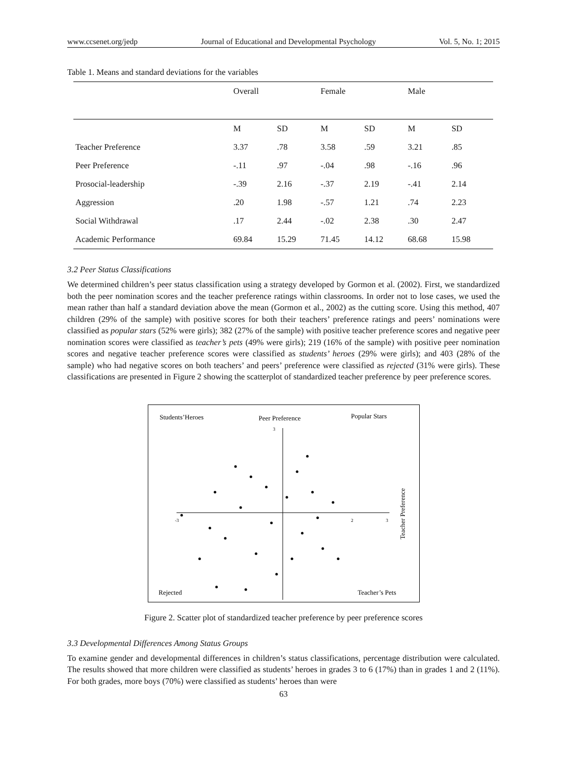www.ccsenet.org/jedp Journal of Educational and Developmental Psychology Vol. 5, No. 1; 2015
Table 1. Means and standard deviations for the variables
| | Overall | | Female | | Male | |
| --- | --- | --- | --- | --- | --- | --- |
| | M | SD | M | SD | M | SD |
| Teacher Preference | 3.37 | .78 | 3.58 | .59 | 3.21 | .85 |
| Peer Preference | -.11 | .97 | -.04 | .98 | -.16 | .96 |
| Prosocial-leadership | -.39 | 2.16 | -.37 | 2.19 | -.41 | 2.14 |
| Aggression | .20 | 1.98 | -.57 | 1.21 | .74 | 2.23 |
| Social Withdrawal | .17 | 2.44 | -.02 | 2.38 | .30 | 2.47 |
| Academic Performance | 69.84 | 15.29 | 71.45 | 14.12 | 68.68 | 15.98 |
3.2 Peer Status Classifications
We determined children’s peer status classification using a strategy developed by Gormon et al. (2002). First, we standardized both the peer nomination scores and the teacher preference ratings within classrooms. In order not to lose cases, we used the mean rather than half a standard deviation above the mean (Gormon et al., 2002) as the cutting score. Using this method, 407 children (29% of the sample) with positive scores for both their teachers’ preference ratings and peers’ nominations were classified as popular stars (52% were girls); 382 (27% of the sample) with positive teacher preference scores and negative peer nomination scores were classified as teacher’s pets (49% were girls); 219 (16% of the sample) with positive peer nomination scores and negative teacher preference scores were classified as students’ heroes (29% were girls); and 403 (28% of the sample) who had negative scores on both teachers’ and peers’ preference were classified as rejected (31% were girls). These classifications are presented in Figure 2 showing the scatterplot of standardized teacher preference by peer preference scores.
Students’Heroes
Peer Preference
Popular Stars
Rejected
Teacher’s Pets
Teacher Preference
-3
2
3
3
Figure 2. Scatter plot of standardized teacher preference by peer preference scores
3.3 Developmental Differences Among Status Groups
To examine gender and developmental differences in children’s status classifications, percentage distribution were calculated. The results showed that more children were classified as students’ heroes in grades 3 to 6 (17%) than in grades 1 and 2 (11%). For both grades, more boys (70%) were classified as students’ heroes than were
63